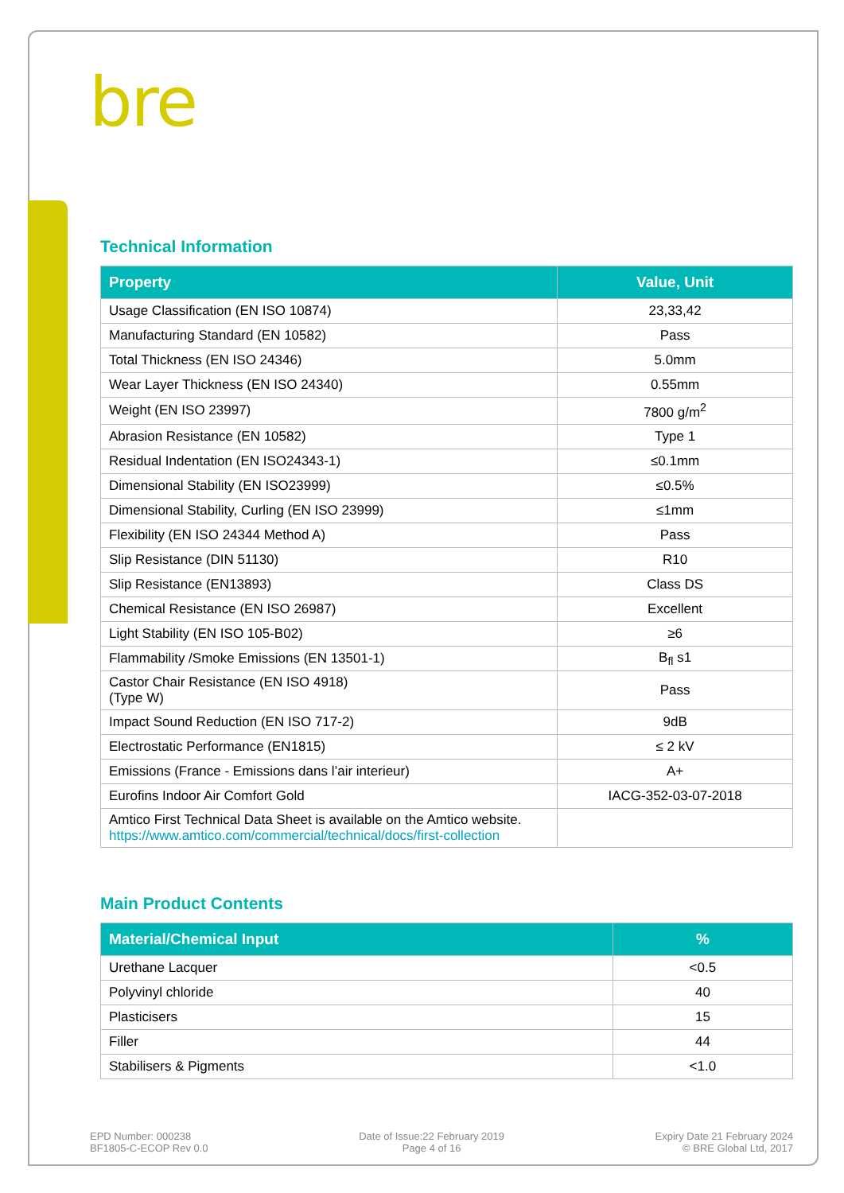bre
Technical Information
| Property | Value, Unit |
| --- | --- |
| Usage Classification (EN ISO 10874) | 23,33,42 |
| Manufacturing Standard (EN 10582) | Pass |
| Total Thickness (EN ISO 24346) | 5.0mm |
| Wear Layer Thickness (EN ISO 24340) | 0.55mm |
| Weight (EN ISO 23997) | 7800 g/m<sup>2</sup> |
| Abrasion Resistance (EN 10582) | Type 1 |
| Residual Indentation (EN ISO24343-1) | ≤0.1mm |
| Dimensional Stability (EN ISO23999) | ≤0.5% |
| Dimensional Stability, Curling (EN ISO 23999) | ≤1mm |
| Flexibility (EN ISO 24344 Method A) | Pass |
| Slip Resistance (DIN 51130) | R10 |
| Slip Resistance (EN13893) | Class DS |
| Chemical Resistance (EN ISO 26987) | Excellent |
| Light Stability (EN ISO 105-B02) | ≥6 |
| Flammability /Smoke Emissions (EN 13501-1) | B<sub>fl</sub> s1 |
| Castor Chair Resistance (EN ISO 4918) (Type W) | Pass |
| Impact Sound Reduction (EN ISO 717-2) | 9dB |
| Electrostatic Performance (EN1815) | ≤ 2 kV |
| Emissions (France - Emissions dans l’air interieur) | A+ |
| Eurofins Indoor Air Comfort Gold | IACG-352-03-07-2018 |
| Amtico First Technical Data Sheet is available on the Amtico website. https://www.amtico.com/commercial/technical/docs/first-collection | |
Main Product Contents
| Material/Chemical Input | % |
| --- | --- |
| Urethane Lacquer | <0.5 |
| Polyvinyl chloride | 40 |
| Plasticisers | 15 |
| Filler | 44 |
| Stabilisers & Pigments | <1.0 |
EPD Number: 000238
BF1805-C-ECOP Rev 0.0
Date of Issue:22 February 2019
Page 4 of 16
Expiry Date 21 February 2024
© BRE Global Ltd, 2017